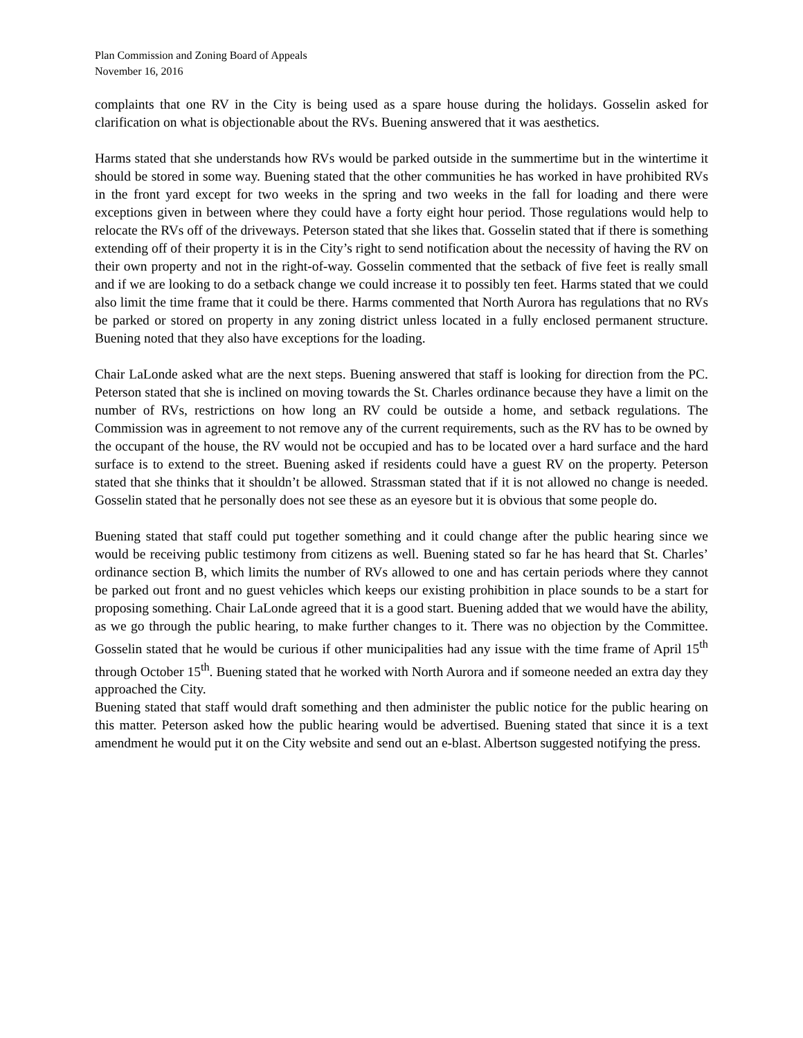Plan Commission and Zoning Board of Appeals
November 16, 2016
complaints that one RV in the City is being used as a spare house during the holidays. Gosselin asked for clarification on what is objectionable about the RVs. Buening answered that it was aesthetics.
Harms stated that she understands how RVs would be parked outside in the summertime but in the wintertime it should be stored in some way. Buening stated that the other communities he has worked in have prohibited RVs in the front yard except for two weeks in the spring and two weeks in the fall for loading and there were exceptions given in between where they could have a forty eight hour period. Those regulations would help to relocate the RVs off of the driveways. Peterson stated that she likes that. Gosselin stated that if there is something extending off of their property it is in the City’s right to send notification about the necessity of having the RV on their own property and not in the right-of-way. Gosselin commented that the setback of five feet is really small and if we are looking to do a setback change we could increase it to possibly ten feet. Harms stated that we could also limit the time frame that it could be there. Harms commented that North Aurora has regulations that no RVs be parked or stored on property in any zoning district unless located in a fully enclosed permanent structure. Buening noted that they also have exceptions for the loading.
Chair LaLonde asked what are the next steps. Buening answered that staff is looking for direction from the PC. Peterson stated that she is inclined on moving towards the St. Charles ordinance because they have a limit on the number of RVs, restrictions on how long an RV could be outside a home, and setback regulations. The Commission was in agreement to not remove any of the current requirements, such as the RV has to be owned by the occupant of the house, the RV would not be occupied and has to be located over a hard surface and the hard surface is to extend to the street. Buening asked if residents could have a guest RV on the property. Peterson stated that she thinks that it shouldn’t be allowed. Strassman stated that if it is not allowed no change is needed. Gosselin stated that he personally does not see these as an eyesore but it is obvious that some people do.
Buening stated that staff could put together something and it could change after the public hearing since we would be receiving public testimony from citizens as well. Buening stated so far he has heard that St. Charles’ ordinance section B, which limits the number of RVs allowed to one and has certain periods where they cannot be parked out front and no guest vehicles which keeps our existing prohibition in place sounds to be a start for proposing something. Chair LaLonde agreed that it is a good start. Buening added that we would have the ability, as we go through the public hearing, to make further changes to it. There was no objection by the Committee. Gosselin stated that he would be curious if other municipalities had any issue with the time frame of April 15<sup>th</sup> through October 15<sup>th</sup>. Buening stated that he worked with North Aurora and if someone needed an extra day they approached the City.
Buening stated that staff would draft something and then administer the public notice for the public hearing on this matter. Peterson asked how the public hearing would be advertised. Buening stated that since it is a text amendment he would put it on the City website and send out an e-blast. Albertson suggested notifying the press.